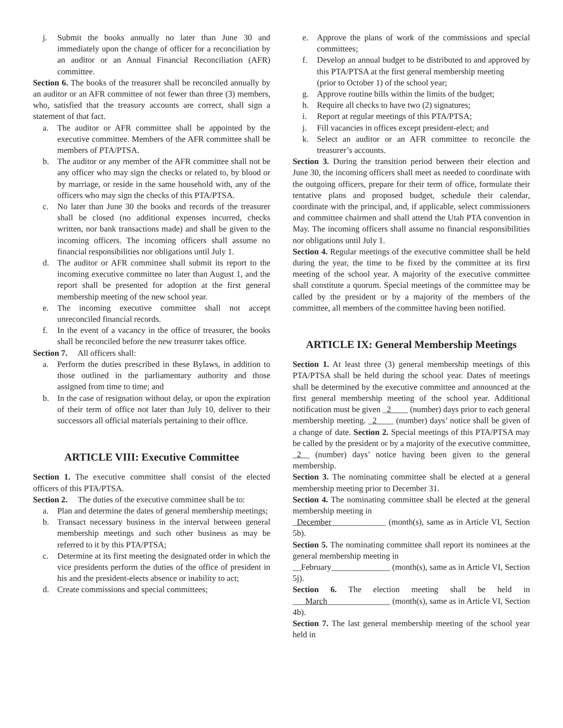j. Submit the books annually no later than June 30 and immediately upon the change of officer for a reconciliation by an auditor or an Annual Financial Reconciliation (AFR) committee.
Section 6. The books of the treasurer shall be reconciled annually by an auditor or an AFR committee of not fewer than three (3) members, who, satisfied that the treasury accounts are correct, shall sign a statement of that fact.
a. The auditor or AFR committee shall be appointed by the executive committee. Members of the AFR committee shall be members of PTA/PTSA.
b. The auditor or any member of the AFR committee shall not be any officer who may sign the checks or related to, by blood or by marriage, or reside in the same household with, any of the officers who may sign the checks of this PTA/PTSA.
c. No later than June 30 the books and records of the treasurer shall be closed (no additional expenses incurred, checks written, nor bank transactions made) and shall be given to the incoming officers. The incoming officers shall assume no financial responsibilities nor obligations until July 1.
d. The auditor or AFR committee shall submit its report to the incoming executive committee no later than August 1, and the report shall be presented for adoption at the first general membership meeting of the new school year.
e. The incoming executive committee shall not accept unreconciled financial records.
f. In the event of a vacancy in the office of treasurer, the books shall be reconciled before the new treasurer takes office.
Section 7. All officers shall:
a. Perform the duties prescribed in these Bylaws, in addition to those outlined in the parliamentary authority and those assigned from time to time; and
b. In the case of resignation without delay, or upon the expiration of their term of office not later than July 10, deliver to their successors all official materials pertaining to their office.
ARTICLE VIII: Executive Committee
Section 1. The executive committee shall consist of the elected officers of this PTA/PTSA.
Section 2. The duties of the executive committee shall be to:
a. Plan and determine the dates of general membership meetings;
b. Transact necessary business in the interval between general membership meetings and such other business as may be referred to it by this PTA/PTSA;
c. Determine at its first meeting the designated order in which the vice presidents perform the duties of the office of president in his and the president-elects absence or inability to act;
d. Create commissions and special committees;
e. Approve the plans of work of the commissions and special committees;
f. Develop an annual budget to be distributed to and approved by this PTA/PTSA at the first general membership meeting
(prior to October 1) of the school year;
g. Approve routine bills within the limits of the budget;
h. Require all checks to have two (2) signatures;
i. Report at regular meetings of this PTA/PTSA;
j. Fill vacancies in offices except president-elect; and
k. Select an auditor or an AFR committee to reconcile the treasurer’s accounts.
Section 3. During the transition period between their election and June 30, the incoming officers shall meet as needed to coordinate with the outgoing officers, prepare for their term of office, formulate their tentative plans and proposed budget, schedule their calendar, coordinate with the principal, and, if applicable, select commissioners and committee chairmen and shall attend the Utah PTA convention in May. The incoming officers shall assume no financial responsibilities nor obligations until July 1.
Section 4. Regular meetings of the executive committee shall be held during the year, the time to be fixed by the committee at its first meeting of the school year. A majority of the executive committee shall constitute a quorum. Special meetings of the committee may be called by the president or by a majority of the members of the committee, all members of the committee having been notified.
ARTICLE IX: General Membership Meetings
Section 1. At least three (3) general membership meetings of this PTA/PTSA shall be held during the school year. Dates of meetings shall be determined by the executive committee and announced at the first general membership meeting of the school year. Additional notification must be given _2____ (number) days prior to each general membership meeting. _2____ (number) days’ notice shall be given of a change of date. Section 2. Special meetings of this PTA/PTSA may be called by the president or by a majority of the executive committee, _2__ (number) days’ notice having been given to the general membership.
Section 3. The nominating committee shall be elected at a general membership meeting prior to December 31.
Section 4. The nominating committee shall be elected at the general membership meeting in
_December_____________ (month(s), same as in Article VI, Section 5b).
Section 5. The nominating committee shall report its nominees at the general membership meeting in
__February______________ (month(s), same as in Article VI, Section 5j).
Section 6. The election meeting shall be held in ___March_______________ (month(s), same as in Article VI, Section 4b).
Section 7. The last general membership meeting of the school year held in